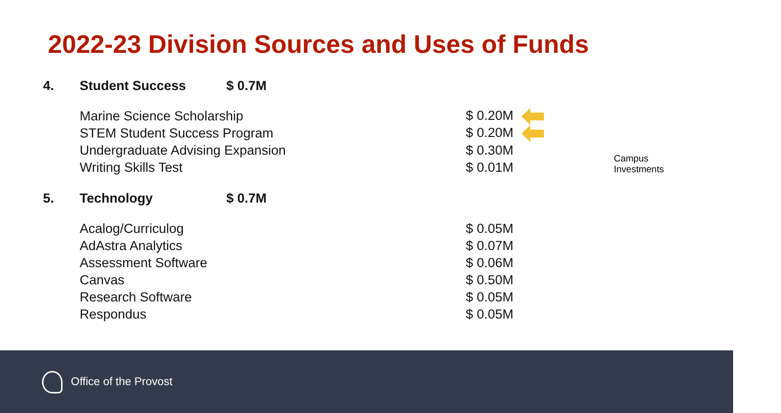2022-23 Division Sources and Uses of Funds
| 4. | Student Success $ 0.7M | |
| | Marine Science Scholarship | $ 0.20M |
| | STEM Student Success Program | $ 0.20M |
| | Undergraduate Advising Expansion | $ 0.30M |
| | Writing Skills Test | $ 0.01M |
| 5. | Technology $ 0.7M | |
| | Acalog/Curriculog | $ 0.05M |
| | AdAstra Analytics | $ 0.07M |
| | Assessment Software | $ 0.06M |
| | Canvas | $ 0.50M |
| | Research Software | $ 0.05M |
| | Respondus | $ 0.05M |
Campus Investments
Office of the Provost